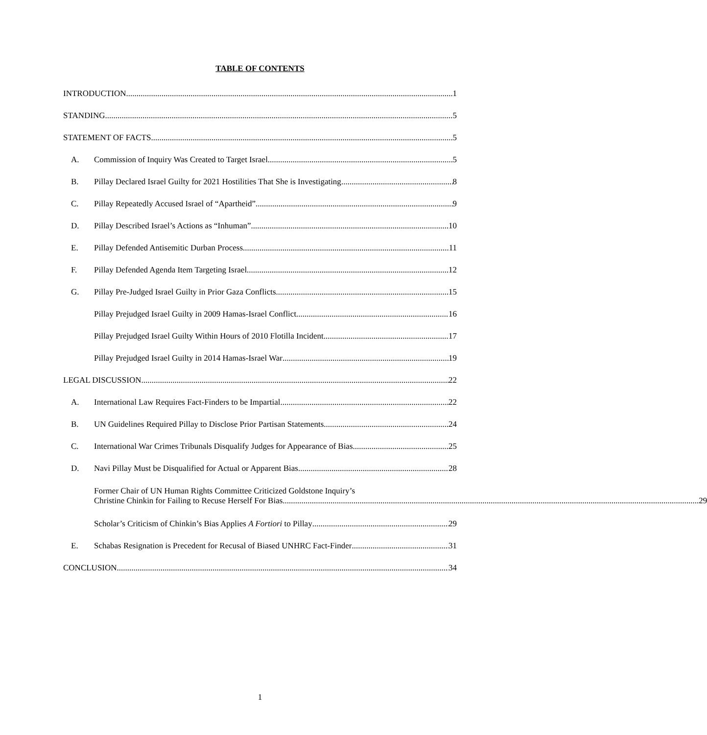TABLE OF CONTENTS
INTRODUCTION 1
STANDING 5
STATEMENT OF FACTS 5
A.
Commission of Inquiry Was Created to Target Israel 5
B.
Pillay Declared Israel Guilty for 2021 Hostilities That She is Investigating 8
C.
Pillay Repeatedly Accused Israel of “Apartheid” 9
D.
Pillay Described Israel’s Actions as “Inhuman” 10
E.
Pillay Defended Antisemitic Durban Process 11
F.
Pillay Defended Agenda Item Targeting Israel 12
G.
Pillay Pre-Judged Israel Guilty in Prior Gaza Conflicts 15
Pillay Prejudged Israel Guilty in 2009 Hamas-Israel Conflict 16
Pillay Prejudged Israel Guilty Within Hours of 2010 Flotilla Incident 17
Pillay Prejudged Israel Guilty in 2014 Hamas-Israel War 19
LEGAL DISCUSSION 22
A.
International Law Requires Fact-Finders to be Impartial 22
B.
UN Guidelines Required Pillay to Disclose Prior Partisan Statements 24
C.
International War Crimes Tribunals Disqualify Judges for Appearance of Bias 25
D.
Navi Pillay Must be Disqualified for Actual or Apparent Bias 28
Former Chair of UN Human Rights Committee Criticized Goldstone Inquiry’s
Christine Chinkin for Failing to Recuse Herself For Bias 29
Scholar’s Criticism of Chinkin’s Bias Applies A Fortiori to Pillay 29
E.
Schabas Resignation is Precedent for Recusal of Biased UNHRC Fact-Finder 31
CONCLUSION 34
1